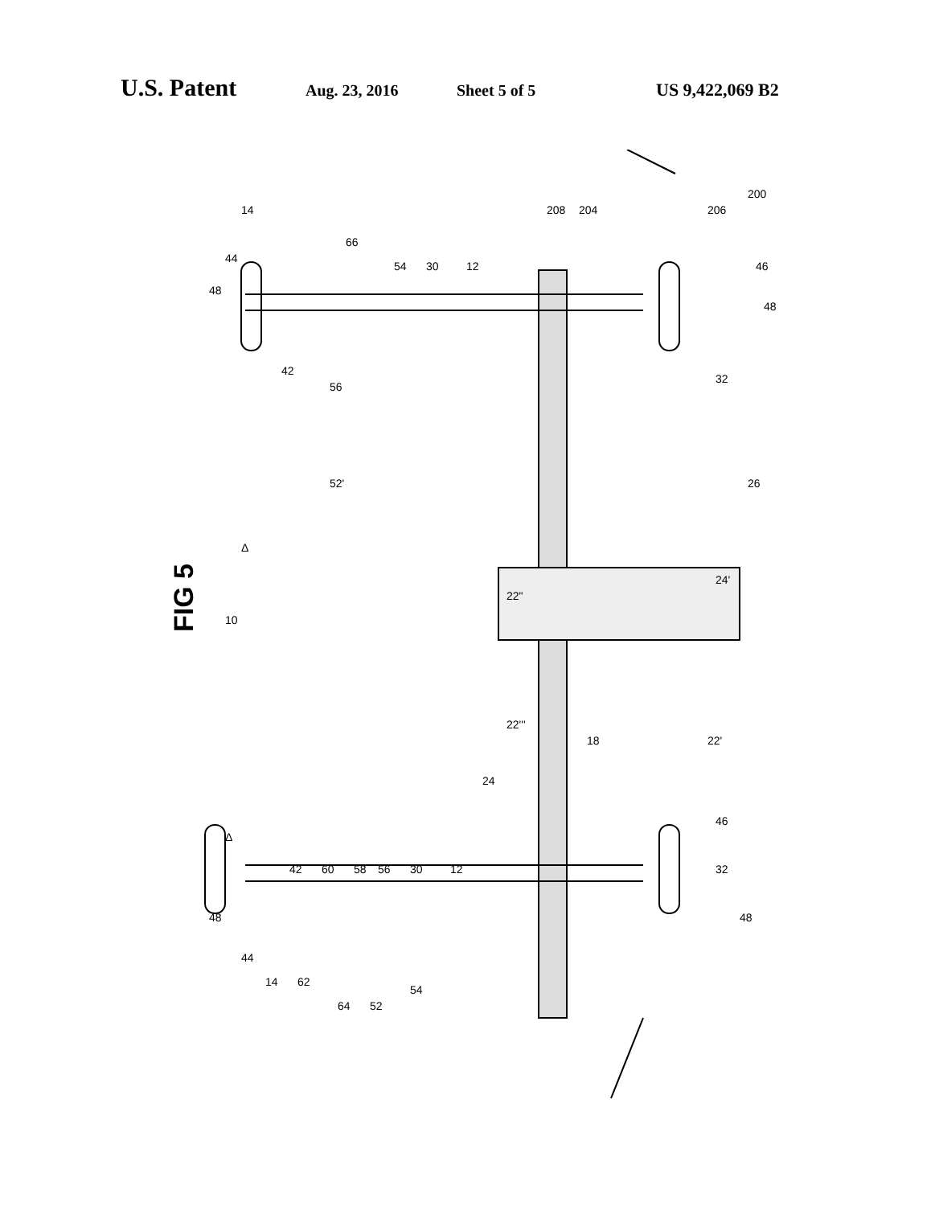U.S. Patent Aug. 23, 2016 Sheet 5 of 5 US 9,422,069 B2
FIG 5
14
44
48
66
54
30
12
208
204
206
200
46
48
32
26
42
56
52'
Δ
10
22"
24'
22'''
18
22'
24
Δ
46
42
60
58
56
30
12
32
48
48
44
14
62
64
52
54